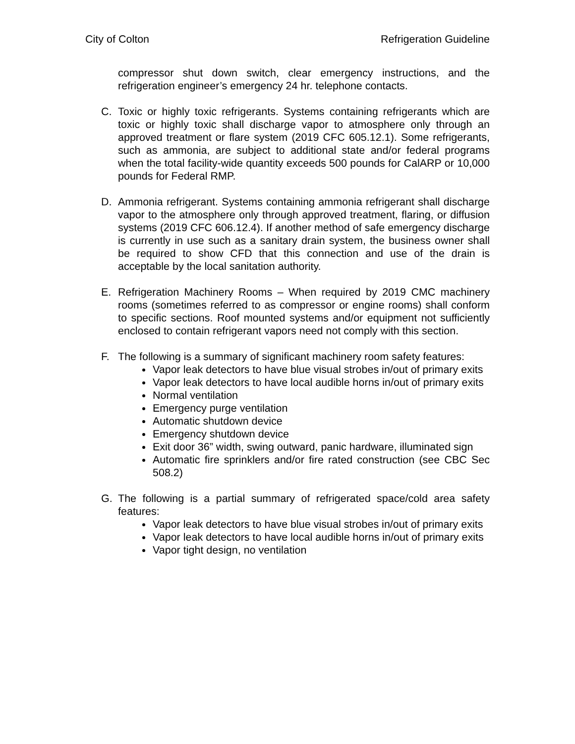City of Colton Refrigeration Guideline
compressor shut down switch, clear emergency instructions, and the refrigeration engineer’s emergency 24 hr. telephone contacts.
C. Toxic or highly toxic refrigerants. Systems containing refrigerants which are toxic or highly toxic shall discharge vapor to atmosphere only through an approved treatment or flare system (2019 CFC 605.12.1). Some refrigerants, such as ammonia, are subject to additional state and/or federal programs when the total facility-wide quantity exceeds 500 pounds for CalARP or 10,000 pounds for Federal RMP.
D. Ammonia refrigerant. Systems containing ammonia refrigerant shall discharge vapor to the atmosphere only through approved treatment, flaring, or diffusion systems (2019 CFC 606.12.4). If another method of safe emergency discharge is currently in use such as a sanitary drain system, the business owner shall be required to show CFD that this connection and use of the drain is acceptable by the local sanitation authority.
E. Refrigeration Machinery Rooms – When required by 2019 CMC machinery rooms (sometimes referred to as compressor or engine rooms) shall conform to specific sections. Roof mounted systems and/or equipment not sufficiently enclosed to contain refrigerant vapors need not comply with this section.
F. The following is a summary of significant machinery room safety features:
Vapor leak detectors to have blue visual strobes in/out of primary exits
Vapor leak detectors to have local audible horns in/out of primary exits
Normal ventilation
Emergency purge ventilation
Automatic shutdown device
Emergency shutdown device
Exit door 36” width, swing outward, panic hardware, illuminated sign
Automatic fire sprinklers and/or fire rated construction (see CBC Sec 508.2)
G. The following is a partial summary of refrigerated space/cold area safety features:
Vapor leak detectors to have blue visual strobes in/out of primary exits
Vapor leak detectors to have local audible horns in/out of primary exits
Vapor tight design, no ventilation